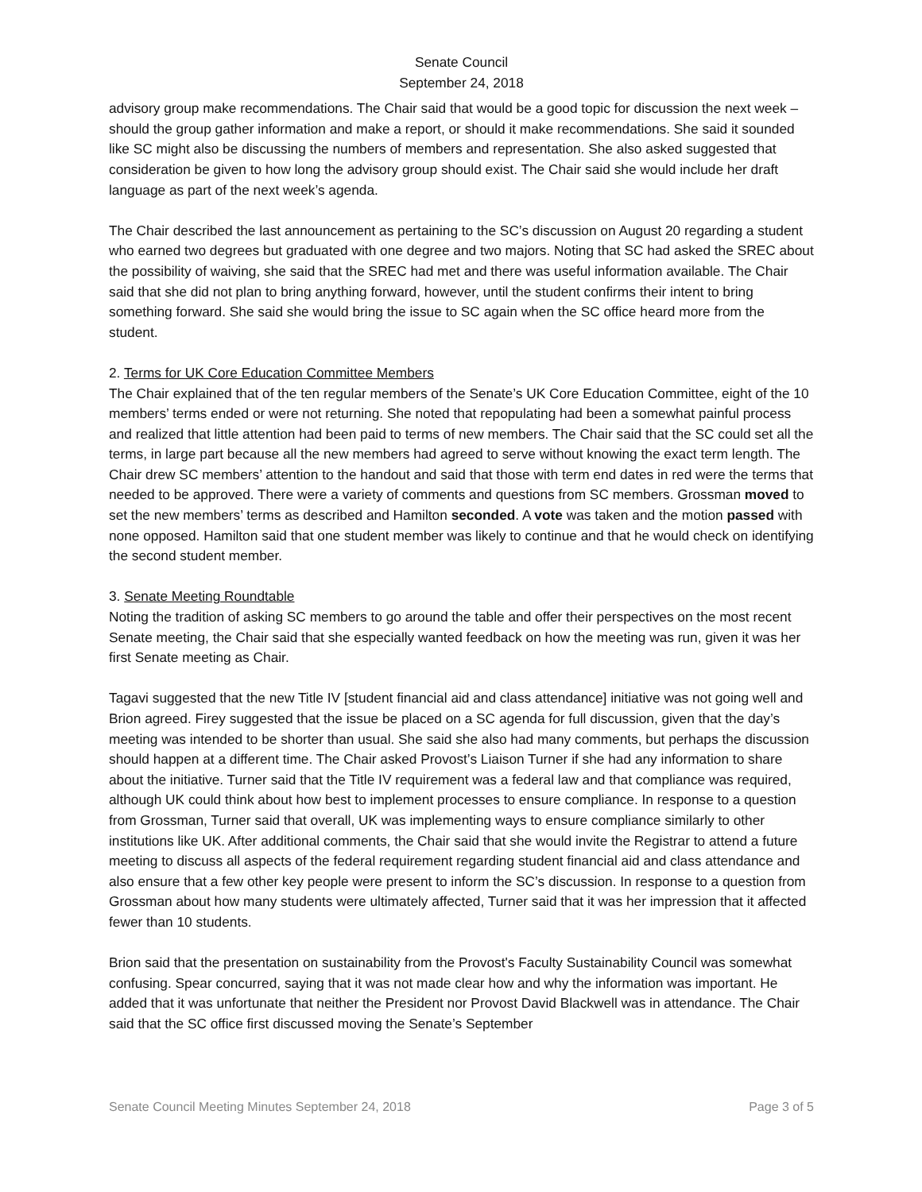Senate Council
September 24, 2018
advisory group make recommendations. The Chair said that would be a good topic for discussion the next week – should the group gather information and make a report, or should it make recommendations. She said it sounded like SC might also be discussing the numbers of members and representation. She also asked suggested that consideration be given to how long the advisory group should exist. The Chair said she would include her draft language as part of the next week’s agenda.
The Chair described the last announcement as pertaining to the SC’s discussion on August 20 regarding a student who earned two degrees but graduated with one degree and two majors. Noting that SC had asked the SREC about the possibility of waiving, she said that the SREC had met and there was useful information available. The Chair said that she did not plan to bring anything forward, however, until the student confirms their intent to bring something forward. She said she would bring the issue to SC again when the SC office heard more from the student.
2. Terms for UK Core Education Committee Members
The Chair explained that of the ten regular members of the Senate’s UK Core Education Committee, eight of the 10 members’ terms ended or were not returning. She noted that repopulating had been a somewhat painful process and realized that little attention had been paid to terms of new members. The Chair said that the SC could set all the terms, in large part because all the new members had agreed to serve without knowing the exact term length. The Chair drew SC members’ attention to the handout and said that those with term end dates in red were the terms that needed to be approved. There were a variety of comments and questions from SC members. Grossman moved to set the new members’ terms as described and Hamilton seconded. A vote was taken and the motion passed with none opposed. Hamilton said that one student member was likely to continue and that he would check on identifying the second student member.
3. Senate Meeting Roundtable
Noting the tradition of asking SC members to go around the table and offer their perspectives on the most recent Senate meeting, the Chair said that she especially wanted feedback on how the meeting was run, given it was her first Senate meeting as Chair.
Tagavi suggested that the new Title IV [student financial aid and class attendance] initiative was not going well and Brion agreed. Firey suggested that the issue be placed on a SC agenda for full discussion, given that the day’s meeting was intended to be shorter than usual. She said she also had many comments, but perhaps the discussion should happen at a different time. The Chair asked Provost’s Liaison Turner if she had any information to share about the initiative. Turner said that the Title IV requirement was a federal law and that compliance was required, although UK could think about how best to implement processes to ensure compliance. In response to a question from Grossman, Turner said that overall, UK was implementing ways to ensure compliance similarly to other institutions like UK. After additional comments, the Chair said that she would invite the Registrar to attend a future meeting to discuss all aspects of the federal requirement regarding student financial aid and class attendance and also ensure that a few other key people were present to inform the SC’s discussion. In response to a question from Grossman about how many students were ultimately affected, Turner said that it was her impression that it affected fewer than 10 students.
Brion said that the presentation on sustainability from the Provost's Faculty Sustainability Council was somewhat confusing. Spear concurred, saying that it was not made clear how and why the information was important. He added that it was unfortunate that neither the President nor Provost David Blackwell was in attendance. The Chair said that the SC office first discussed moving the Senate’s September
Senate Council Meeting Minutes September 24, 2018 Page 3 of 5